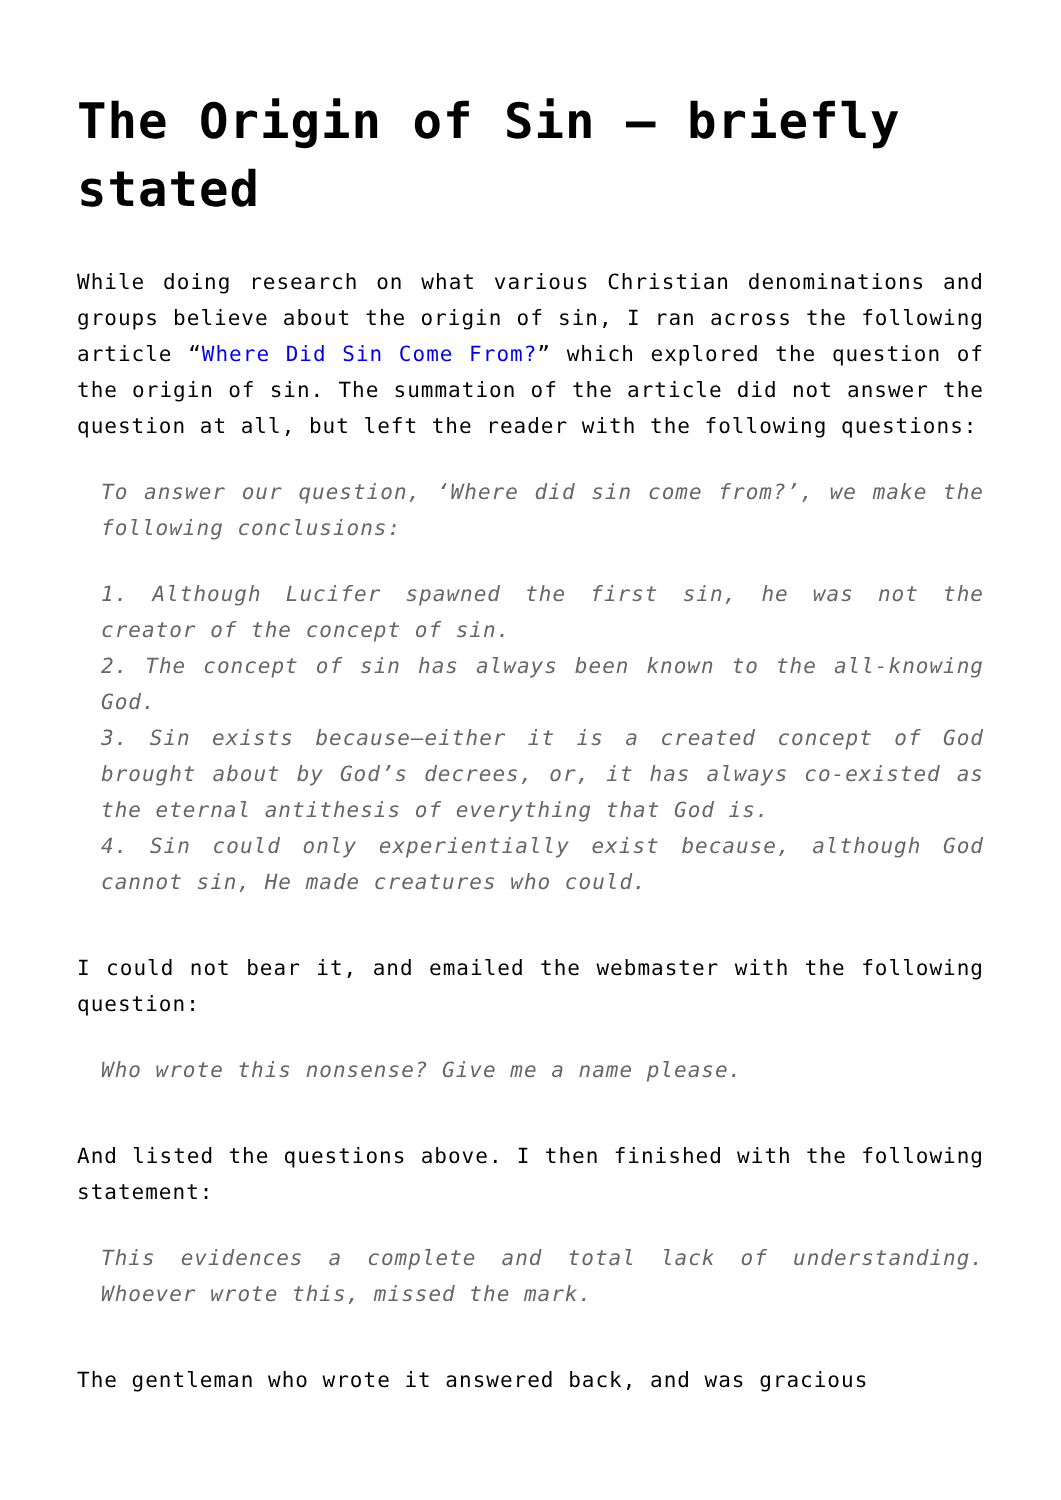The Origin of Sin – briefly stated
While doing research on what various Christian denominations and groups believe about the origin of sin, I ran across the following article “Where Did Sin Come From?” which explored the question of the origin of sin. The summation of the article did not answer the question at all, but left the reader with the following questions:
To answer our question, ‘Where did sin come from?’, we make the following conclusions:
1. Although Lucifer spawned the first sin, he was not the creator of the concept of sin.
2. The concept of sin has always been known to the all-knowing God.
3. Sin exists because—either it is a created concept of God brought about by God’s decrees, or, it has always co-existed as the eternal antithesis of everything that God is.
4. Sin could only experientially exist because, although God cannot sin, He made creatures who could.
I could not bear it, and emailed the webmaster with the following question:
Who wrote this nonsense? Give me a name please.
And listed the questions above. I then finished with the following statement:
This evidences a complete and total lack of understanding. Whoever wrote this, missed the mark.
The gentleman who wrote it answered back, and was gracious